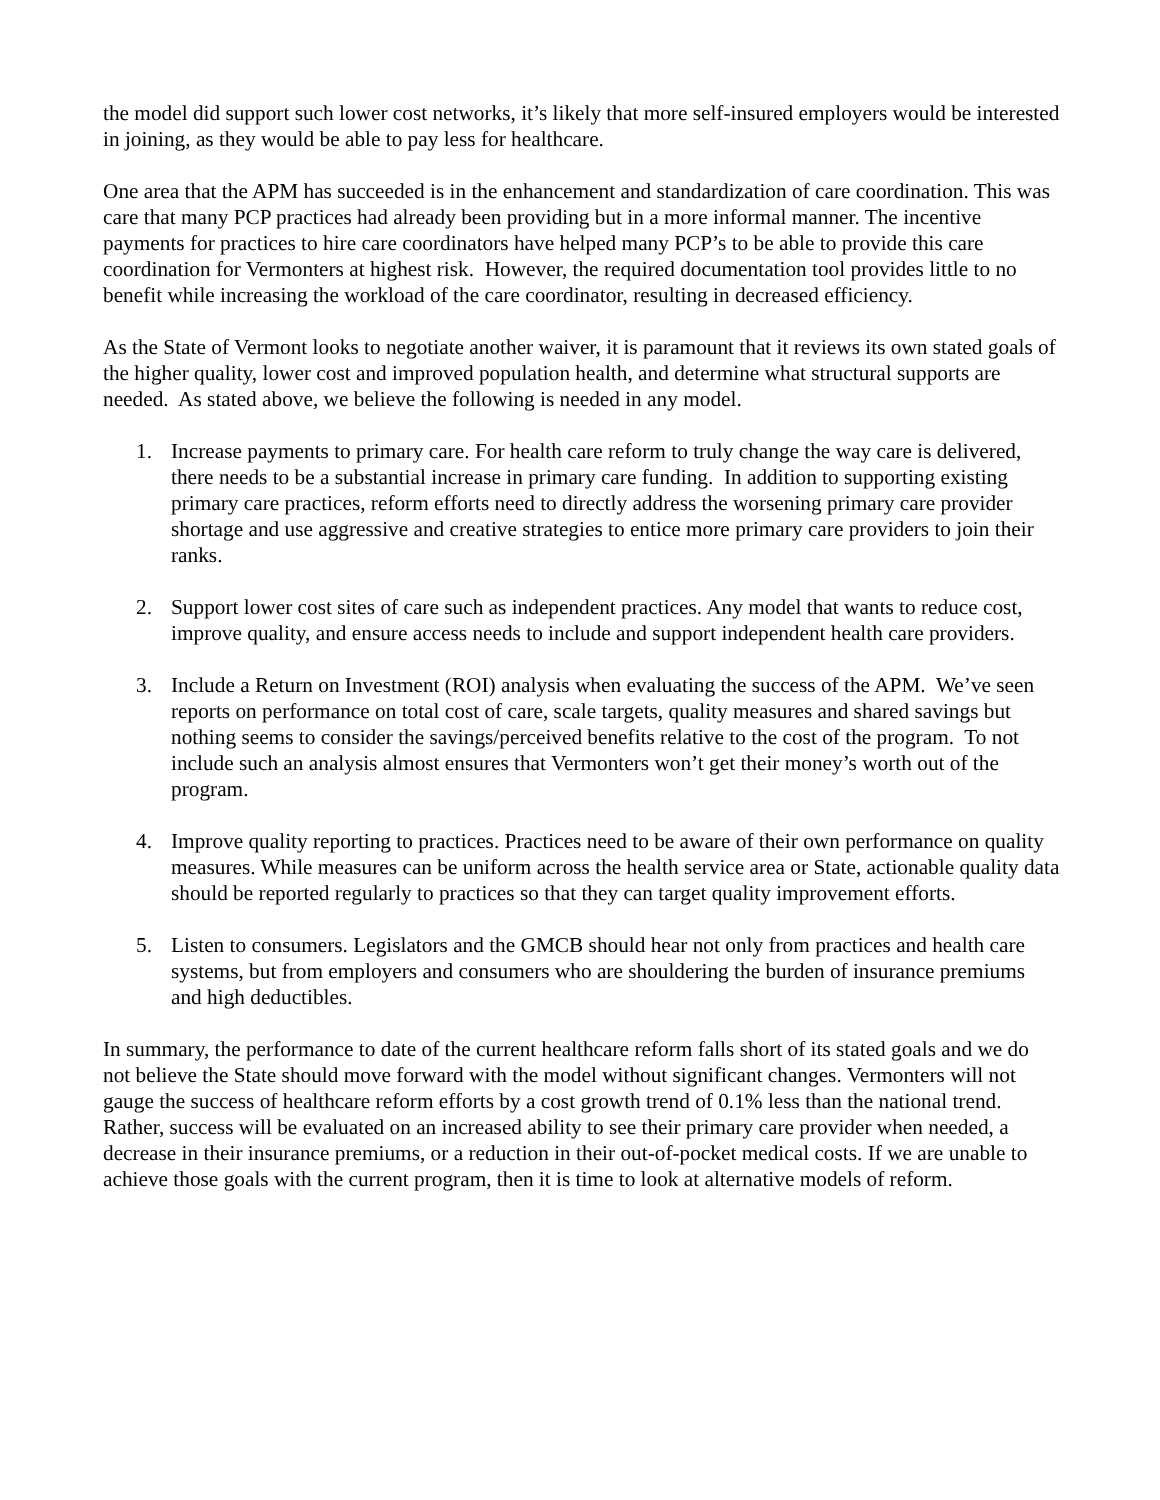the model did support such lower cost networks, it’s likely that more self-insured employers would be interested in joining, as they would be able to pay less for healthcare.
One area that the APM has succeeded is in the enhancement and standardization of care coordination. This was care that many PCP practices had already been providing but in a more informal manner. The incentive payments for practices to hire care coordinators have helped many PCP’s to be able to provide this care coordination for Vermonters at highest risk. However, the required documentation tool provides little to no benefit while increasing the workload of the care coordinator, resulting in decreased efficiency.
As the State of Vermont looks to negotiate another waiver, it is paramount that it reviews its own stated goals of the higher quality, lower cost and improved population health, and determine what structural supports are needed. As stated above, we believe the following is needed in any model.
1. Increase payments to primary care. For health care reform to truly change the way care is delivered, there needs to be a substantial increase in primary care funding. In addition to supporting existing primary care practices, reform efforts need to directly address the worsening primary care provider shortage and use aggressive and creative strategies to entice more primary care providers to join their ranks.
2. Support lower cost sites of care such as independent practices. Any model that wants to reduce cost, improve quality, and ensure access needs to include and support independent health care providers.
3. Include a Return on Investment (ROI) analysis when evaluating the success of the APM. We’ve seen reports on performance on total cost of care, scale targets, quality measures and shared savings but nothing seems to consider the savings/perceived benefits relative to the cost of the program. To not include such an analysis almost ensures that Vermonters won’t get their money’s worth out of the program.
4. Improve quality reporting to practices. Practices need to be aware of their own performance on quality measures. While measures can be uniform across the health service area or State, actionable quality data should be reported regularly to practices so that they can target quality improvement efforts.
5. Listen to consumers. Legislators and the GMCB should hear not only from practices and health care systems, but from employers and consumers who are shouldering the burden of insurance premiums and high deductibles.
In summary, the performance to date of the current healthcare reform falls short of its stated goals and we do not believe the State should move forward with the model without significant changes. Vermonters will not gauge the success of healthcare reform efforts by a cost growth trend of 0.1% less than the national trend. Rather, success will be evaluated on an increased ability to see their primary care provider when needed, a decrease in their insurance premiums, or a reduction in their out-of-pocket medical costs. If we are unable to achieve those goals with the current program, then it is time to look at alternative models of reform.